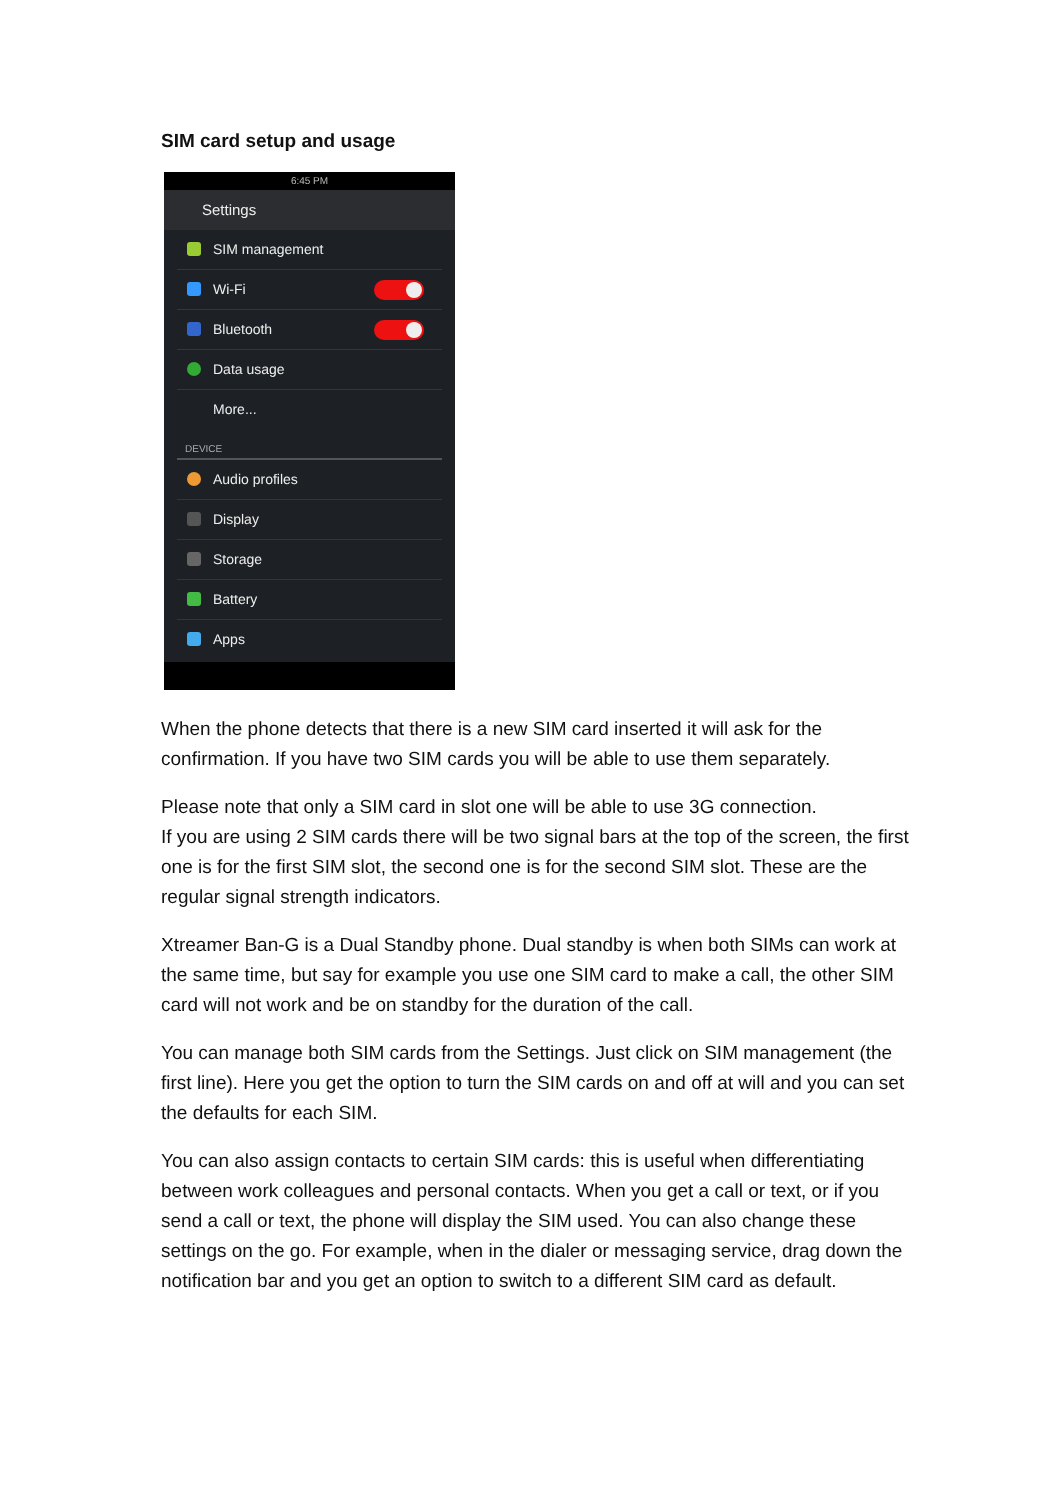SIM card setup and usage
6:45 PM
Settings
SIM management
Wi-Fi
Bluetooth
Data usage
More...
DEVICE
Audio profiles
Display
Storage
Battery
Apps
When the phone detects that there is a new SIM card inserted it will ask for the confirmation. If you have two SIM cards you will be able to use them separately.
Please note that only a SIM card in slot one will be able to use 3G connection.
If you are using 2 SIM cards there will be two signal bars at the top of the screen, the first one is for the first SIM slot, the second one is for the second SIM slot. These are the regular signal strength indicators.
Xtreamer Ban-G is a Dual Standby phone. Dual standby is when both SIMs can work at the same time, but say for example you use one SIM card to make a call, the other SIM card will not work and be on standby for the duration of the call.
You can manage both SIM cards from the Settings. Just click on SIM management (the first line). Here you get the option to turn the SIM cards on and off at will and you can set the defaults for each SIM.
You can also assign contacts to certain SIM cards: this is useful when differentiating between work colleagues and personal contacts. When you get a call or text, or if you send a call or text, the phone will display the SIM used. You can also change these settings on the go. For example, when in the dialer or messaging service, drag down the notification bar and you get an option to switch to a different SIM card as default.